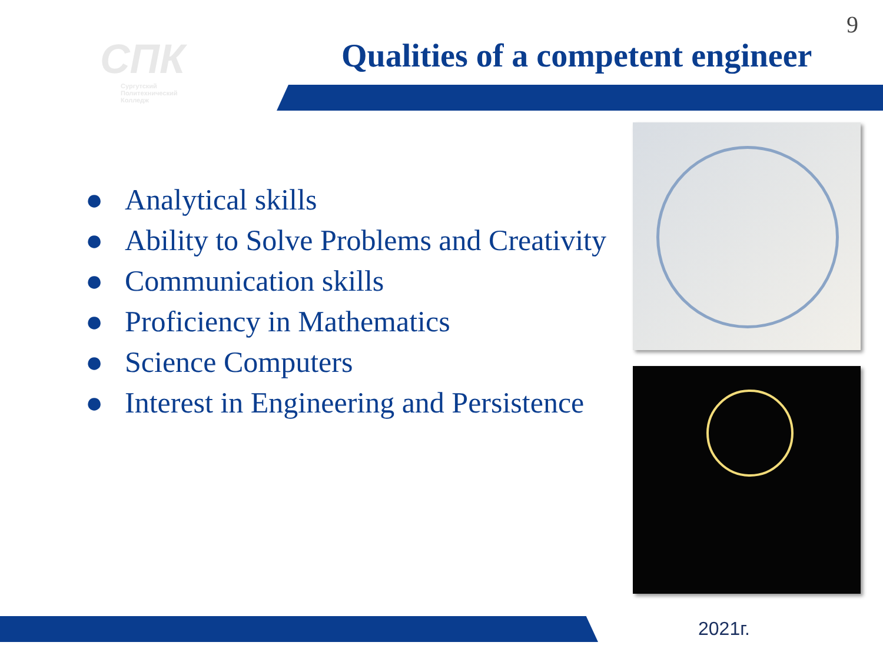9
СПК
Сургутский
Политехнический
Колледж
Qualities of a competent engineer
● Analytical skills
● Ability to Solve Problems and Creativity
● Communication skills
● Proficiency in Mathematics
● Science Computers
● Interest in Engineering and Persistence
2021г.